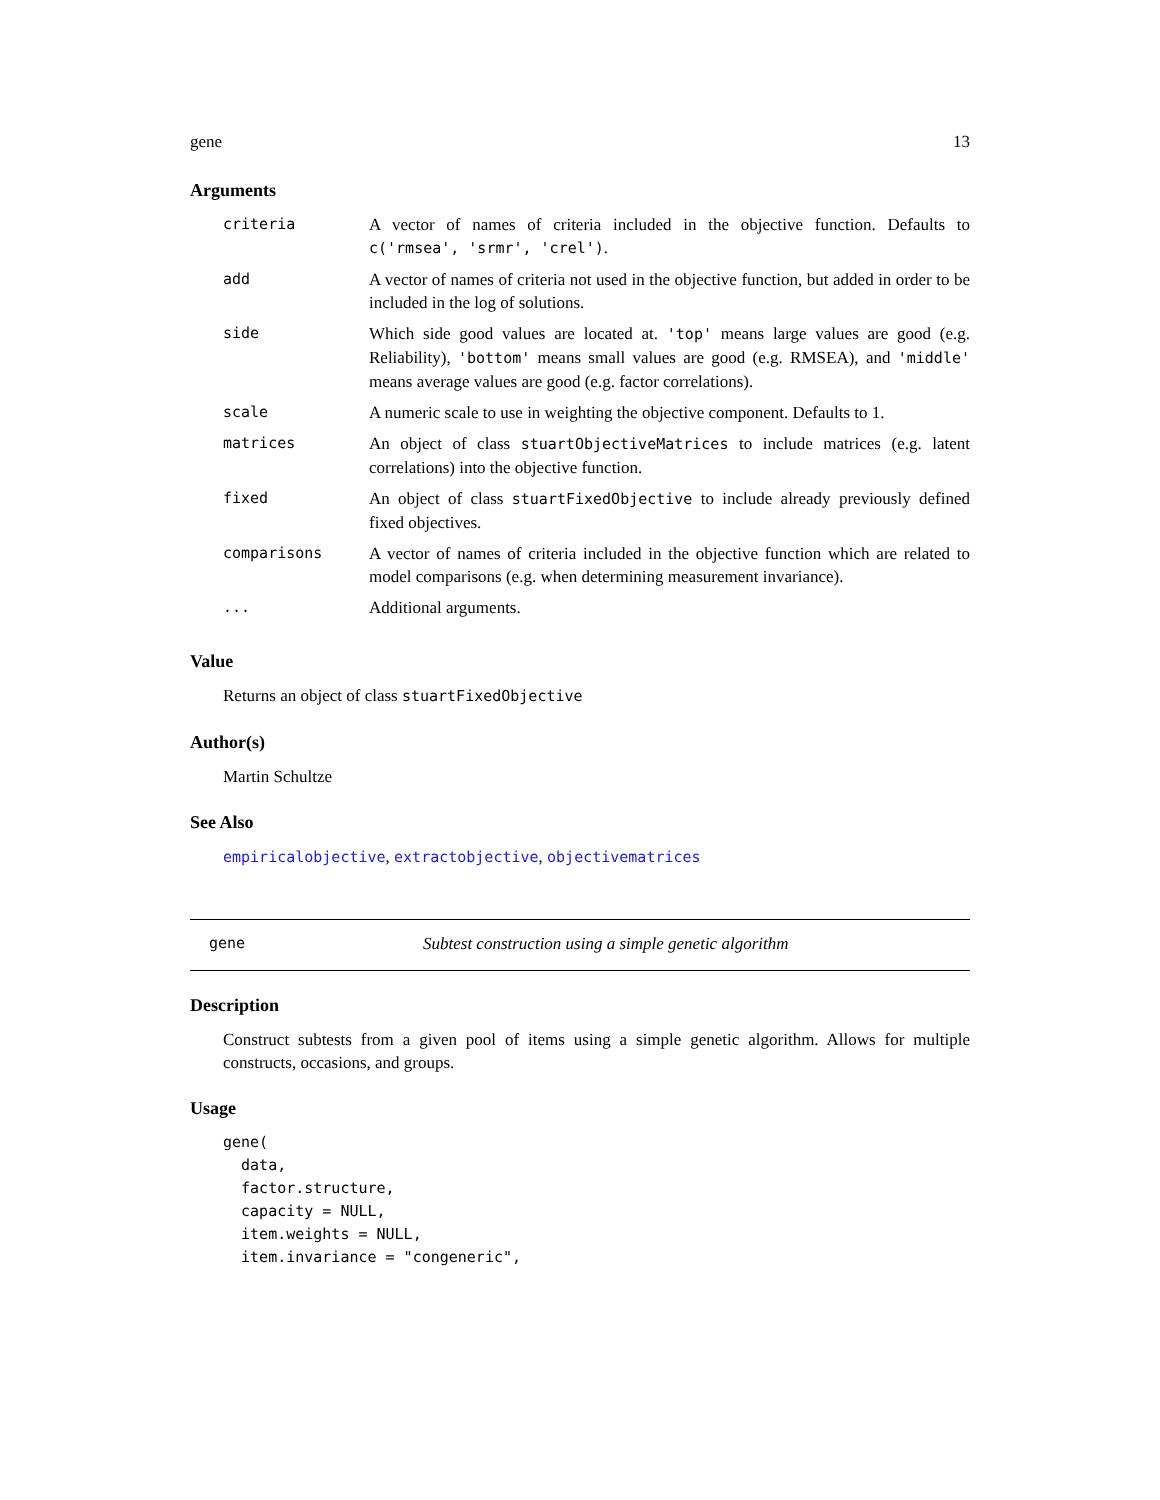gene 13
Arguments
| criteria | A vector of names of criteria included in the objective function. Defaults to c('rmsea', 'srmr', 'crel') . |
| add | A vector of names of criteria not used in the objective function, but added in order to be included in the log of solutions. |
| side | Which side good values are located at. 'top' means large values are good (e.g. Reliability), 'bottom' means small values are good (e.g. RMSEA), and 'middle' means average values are good (e.g. factor correlations). |
| scale | A numeric scale to use in weighting the objective component. Defaults to 1. |
| matrices | An object of class stuartObjectiveMatrices to include matrices (e.g. latent correlations) into the objective function. |
| fixed | An object of class stuartFixedObjective to include already previously defined fixed objectives. |
| comparisons | A vector of names of criteria included in the objective function which are related to model comparisons (e.g. when determining measurement invariance). |
| ... | Additional arguments. |
Value
Returns an object of class stuartFixedObjective
Author(s)
Martin Schultze
See Also
empiricalobjective, extractobjective, objectivematrices
gene Subtest construction using a simple genetic algorithm
Description
Construct subtests from a given pool of items using a simple genetic algorithm. Allows for multiple constructs, occasions, and groups.
Usage
gene(
  data,
  factor.structure,
  capacity = NULL,
  item.weights = NULL,
  item.invariance = "congeneric",